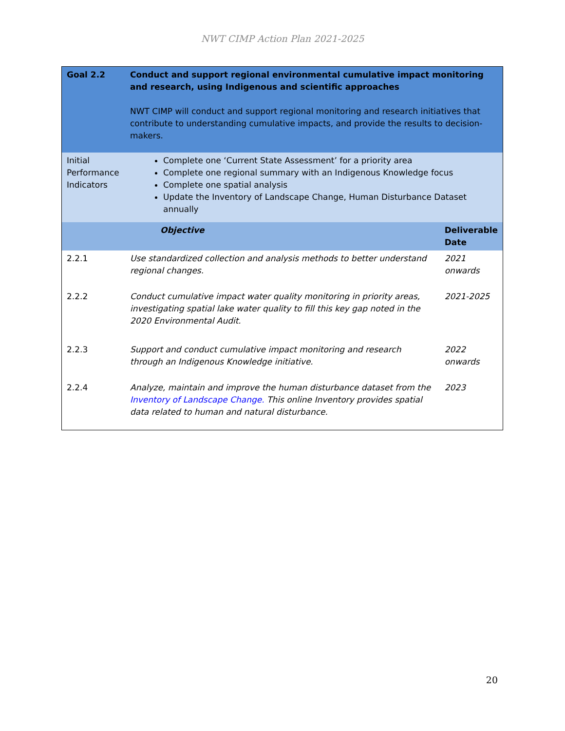NWT CIMP Action Plan 2021-2025
| Goal 2.2 | Conduct and support regional environmental cumulative impact monitoring and research, using Indigenous and scientific approaches NWT CIMP will conduct and support regional monitoring and research initiatives that contribute to understanding cumulative impacts, and provide the results to decision-makers. | |
| Initial Performance Indicators | Complete one ‘Current State Assessment’ for a priority area Complete one regional summary with an Indigenous Knowledge focus Complete one spatial analysis Update the Inventory of Landscape Change, Human Disturbance Dataset annually | |
| | Objective | Deliverable Date |
| 2.2.1 | Use standardized collection and analysis methods to better understand regional changes. | 2021 onwards |
| 2.2.2 | Conduct cumulative impact water quality monitoring in priority areas, investigating spatial lake water quality to fill this key gap noted in the 2020 Environmental Audit. | 2021-2025 |
| 2.2.3 | Support and conduct cumulative impact monitoring and research through an Indigenous Knowledge initiative. | 2022 onwards |
| 2.2.4 | Analyze, maintain and improve the human disturbance dataset from the Inventory of Landscape Change. This online Inventory provides spatial data related to human and natural disturbance. | 2023 |
20